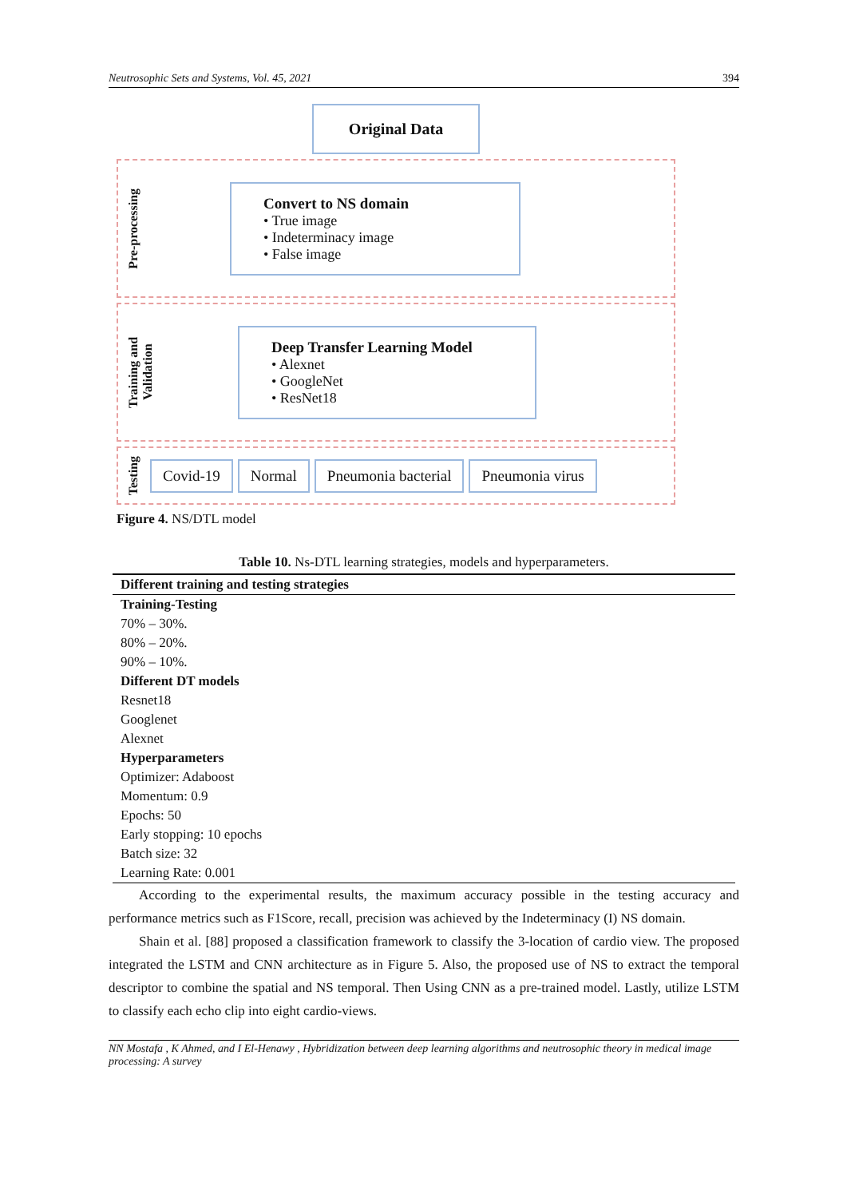Neutrosophic Sets and Systems, Vol. 45, 2021 394
Original Data
Pre-processing
Convert to NS domain
• True image
• Indeterminacy image
• False image
Training and Validation
Deep Transfer Learning Model
• Alexnet
• GoogleNet
• ResNet18
Testing
Covid-19 Normal Pneumonia bacterial Pneumonia virus
Figure 4. NS/DTL model
Table 10. Ns-DTL learning strategies, models and hyperparameters.
| Different training and testing strategies |
| --- |
| Training-Testing |
| 70% – 30%. |
| 80% – 20%. |
| 90% – 10%. |
| Different DT models |
| Resnet18 |
| Googlenet |
| Alexnet |
| Hyperparameters |
| Optimizer: Adaboost |
| Momentum: 0.9 |
| Epochs: 50 |
| Early stopping: 10 epochs |
| Batch size: 32 |
| Learning Rate: 0.001 |
According to the experimental results, the maximum accuracy possible in the testing accuracy and performance metrics such as F1Score, recall, precision was achieved by the Indeterminacy (I) NS domain.
Shain et al. [88] proposed a classification framework to classify the 3-location of cardio view. The proposed integrated the LSTM and CNN architecture as in Figure 5. Also, the proposed use of NS to extract the temporal descriptor to combine the spatial and NS temporal. Then Using CNN as a pre-trained model. Lastly, utilize LSTM to classify each echo clip into eight cardio-views.
NN Mostafa , K Ahmed, and I El-Henawy , Hybridization between deep learning algorithms and neutrosophic theory in medical image processing: A survey